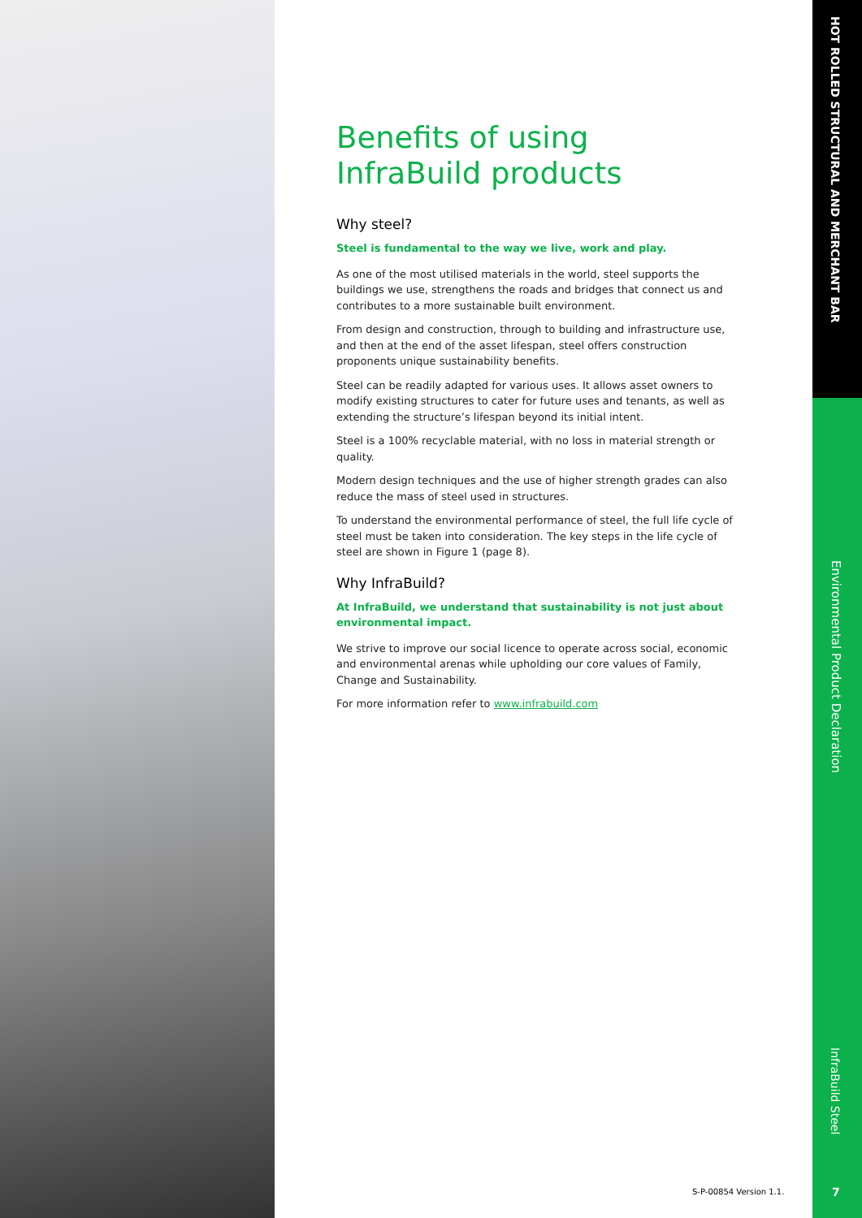HOT ROLLED STRUCTURAL AND MERCHANT BAR
Benefits of using InfraBuild products
Why steel?
Steel is fundamental to the way we live, work and play.
As one of the most utilised materials in the world, steel supports the buildings we use, strengthens the roads and bridges that connect us and contributes to a more sustainable built environment.
From design and construction, through to building and infrastructure use, and then at the end of the asset lifespan, steel offers construction proponents unique sustainability benefits.
Steel can be readily adapted for various uses. It allows asset owners to modify existing structures to cater for future uses and tenants, as well as extending the structure’s lifespan beyond its initial intent.
Steel is a 100% recyclable material, with no loss in material strength or quality.
Modern design techniques and the use of higher strength grades can also reduce the mass of steel used in structures.
To understand the environmental performance of steel, the full life cycle of steel must be taken into consideration. The key steps in the life cycle of steel are shown in Figure 1 (page 8).
Why InfraBuild?
At InfraBuild, we understand that sustainability is not just about environmental impact.
We strive to improve our social licence to operate across social, economic and environmental arenas while upholding our core values of Family, Change and Sustainability.
For more information refer to www.infrabuild.com
Environmental Product Declaration
InfraBuild Steel
S-P-00854 Version 1.1. 7